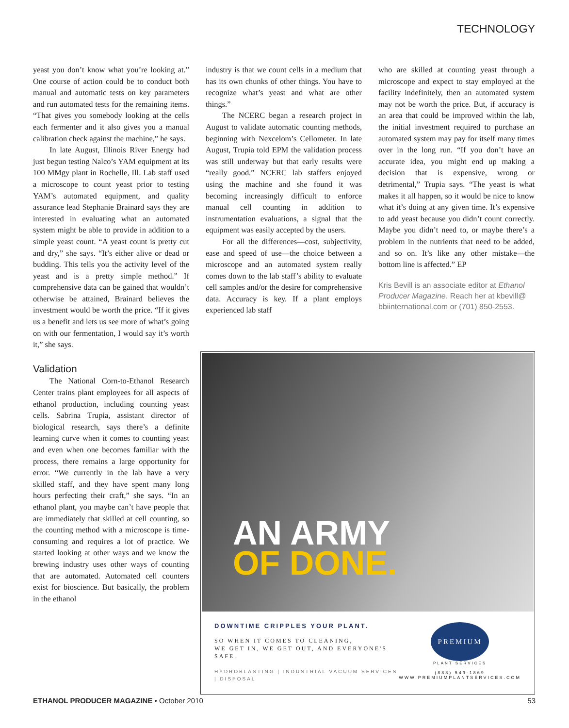TECHNOLOGY
yeast you don’t know what you’re looking at.” One course of action could be to conduct both manual and automatic tests on key parameters and run automated tests for the remaining items. “That gives you somebody looking at the cells each fermenter and it also gives you a manual calibration check against the machine,” he says.
In late August, Illinois River Energy had just begun testing Nalco’s YAM equipment at its 100 MMgy plant in Rochelle, Ill. Lab staff used a microscope to count yeast prior to testing YAM’s automated equipment, and quality assurance lead Stephanie Brainard says they are interested in evaluating what an automated system might be able to provide in addition to a simple yeast count. “A yeast count is pretty cut and dry,” she says. “It’s either alive or dead or budding. This tells you the activity level of the yeast and is a pretty simple method.” If comprehensive data can be gained that wouldn’t otherwise be attained, Brainard believes the investment would be worth the price. “If it gives us a benefit and lets us see more of what’s going on with our fermentation, I would say it’s worth it,” she says.
Validation
The National Corn-to-Ethanol Research Center trains plant employees for all aspects of ethanol production, including counting yeast cells. Sabrina Trupia, assistant director of biological research, says there’s a definite learning curve when it comes to counting yeast and even when one becomes familiar with the process, there remains a large opportunity for error. “We currently in the lab have a very skilled staff, and they have spent many long hours perfecting their craft,” she says. “In an ethanol plant, you maybe can’t have people that are immediately that skilled at cell counting, so the counting method with a microscope is time-consuming and requires a lot of practice. We started looking at other ways and we know the brewing industry uses other ways of counting that are automated. Automated cell counters exist for bioscience. But basically, the problem in the ethanol
industry is that we count cells in a medium that has its own chunks of other things. You have to recognize what’s yeast and what are other things.”
The NCERC began a research project in August to validate automatic counting methods, beginning with Nexcelom’s Cellometer. In late August, Trupia told EPM the validation process was still underway but that early results were “really good.” NCERC lab staffers enjoyed using the machine and she found it was becoming increasingly difficult to enforce manual cell counting in addition to instrumentation evaluations, a signal that the equipment was easily accepted by the users.
For all the differences—cost, subjectivity, ease and speed of use—the choice between a microscope and an automated system really comes down to the lab staff’s ability to evaluate cell samples and/or the desire for comprehensive data. Accuracy is key. If a plant employs experienced lab staff
who are skilled at counting yeast through a microscope and expect to stay employed at the facility indefinitely, then an automated system may not be worth the price. But, if accuracy is an area that could be improved within the lab, the initial investment required to purchase an automated system may pay for itself many times over in the long run. “If you don’t have an accurate idea, you might end up making a decision that is expensive, wrong or detrimental,” Trupia says. “The yeast is what makes it all happen, so it would be nice to know what it’s doing at any given time. It’s expensive to add yeast because you didn’t count correctly. Maybe you didn’t need to, or maybe there’s a problem in the nutrients that need to be added, and so on. It’s like any other mistake—the bottom line is affected.” EP
Kris Bevill is an associate editor at Ethanol Producer Magazine. Reach her at kbevill@ bbiinternational.com or (701) 850-2553.
AN ARMY
OF DONE.
DOWNTIME CRIPPLES YOUR PLANT.
SO WHEN IT COMES TO CLEANING,
WE GET IN, WE GET OUT, AND EVERYONE'S SAFE.
HYDROBLASTING | INDUSTRIAL VACUUM SERVICES | DISPOSAL
PREMIUM
PLANT SERVICES
(888) 549-1869
WWW.PREMIUMPLANTSERVICES.COM
ETHANOL PRODUCER MAGAZINE • October 2010 53